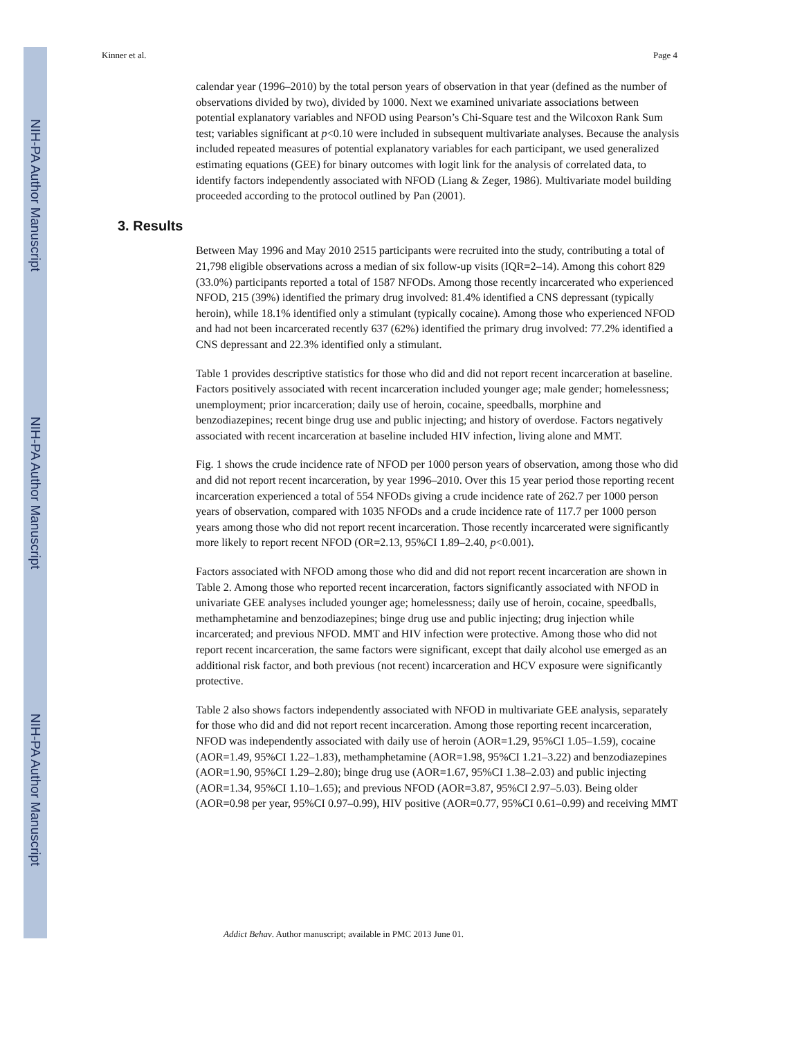NIH-PA Author Manuscript
NIH-PA Author Manuscript
NIH-PA Author Manuscript
Kinner et al. Page 4
calendar year (1996–2010) by the total person years of observation in that year (defined as the number of observations divided by two), divided by 1000. Next we examined univariate associations between potential explanatory variables and NFOD using Pearson’s Chi-Square test and the Wilcoxon Rank Sum test; variables significant at p<0.10 were included in subsequent multivariate analyses. Because the analysis included repeated measures of potential explanatory variables for each participant, we used generalized estimating equations (GEE) for binary outcomes with logit link for the analysis of correlated data, to identify factors independently associated with NFOD (Liang & Zeger, 1986). Multivariate model building proceeded according to the protocol outlined by Pan (2001).
3. Results
Between May 1996 and May 2010 2515 participants were recruited into the study, contributing a total of 21,798 eligible observations across a median of six follow-up visits (IQR=2–14). Among this cohort 829 (33.0%) participants reported a total of 1587 NFODs. Among those recently incarcerated who experienced NFOD, 215 (39%) identified the primary drug involved: 81.4% identified a CNS depressant (typically heroin), while 18.1% identified only a stimulant (typically cocaine). Among those who experienced NFOD and had not been incarcerated recently 637 (62%) identified the primary drug involved: 77.2% identified a CNS depressant and 22.3% identified only a stimulant.
Table 1 provides descriptive statistics for those who did and did not report recent incarceration at baseline. Factors positively associated with recent incarceration included younger age; male gender; homelessness; unemployment; prior incarceration; daily use of heroin, cocaine, speedballs, morphine and benzodiazepines; recent binge drug use and public injecting; and history of overdose. Factors negatively associated with recent incarceration at baseline included HIV infection, living alone and MMT.
Fig. 1 shows the crude incidence rate of NFOD per 1000 person years of observation, among those who did and did not report recent incarceration, by year 1996–2010. Over this 15 year period those reporting recent incarceration experienced a total of 554 NFODs giving a crude incidence rate of 262.7 per 1000 person years of observation, compared with 1035 NFODs and a crude incidence rate of 117.7 per 1000 person years among those who did not report recent incarceration. Those recently incarcerated were significantly more likely to report recent NFOD (OR=2.13, 95%CI 1.89–2.40, p<0.001).
Factors associated with NFOD among those who did and did not report recent incarceration are shown in Table 2. Among those who reported recent incarceration, factors significantly associated with NFOD in univariate GEE analyses included younger age; homelessness; daily use of heroin, cocaine, speedballs, methamphetamine and benzodiazepines; binge drug use and public injecting; drug injection while incarcerated; and previous NFOD. MMT and HIV infection were protective. Among those who did not report recent incarceration, the same factors were significant, except that daily alcohol use emerged as an additional risk factor, and both previous (not recent) incarceration and HCV exposure were significantly protective.
Table 2 also shows factors independently associated with NFOD in multivariate GEE analysis, separately for those who did and did not report recent incarceration. Among those reporting recent incarceration, NFOD was independently associated with daily use of heroin (AOR=1.29, 95%CI 1.05–1.59), cocaine (AOR=1.49, 95%CI 1.22–1.83), methamphetamine (AOR=1.98, 95%CI 1.21–3.22) and benzodiazepines (AOR=1.90, 95%CI 1.29–2.80); binge drug use (AOR=1.67, 95%CI 1.38–2.03) and public injecting (AOR=1.34, 95%CI 1.10–1.65); and previous NFOD (AOR=3.87, 95%CI 2.97–5.03). Being older (AOR=0.98 per year, 95%CI 0.97–0.99), HIV positive (AOR=0.77, 95%CI 0.61–0.99) and receiving MMT
Addict Behav. Author manuscript; available in PMC 2013 June 01.